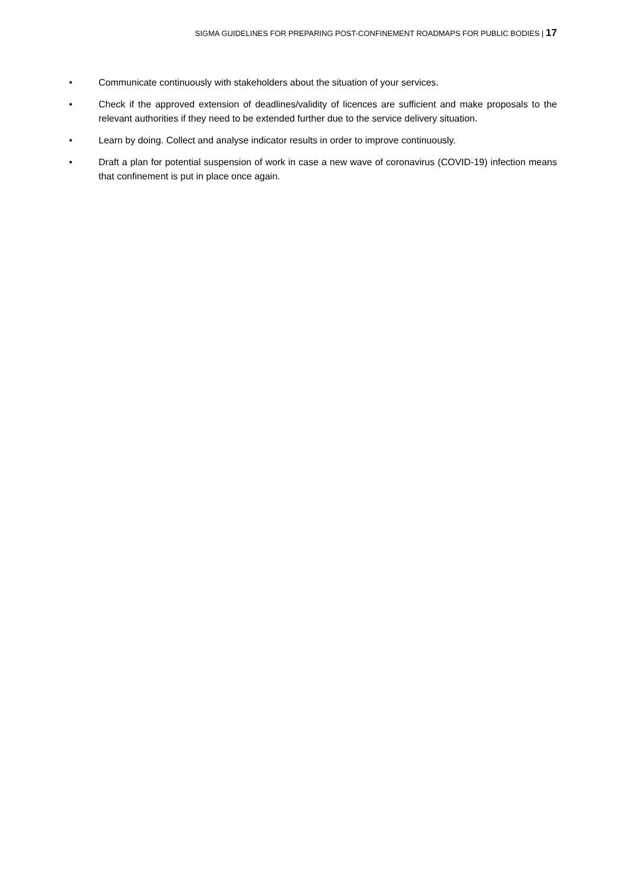SIGMA GUIDELINES FOR PREPARING POST-CONFINEMENT ROADMAPS FOR PUBLIC BODIES | 17
• Communicate continuously with stakeholders about the situation of your services.
• Check if the approved extension of deadlines/validity of licences are sufficient and make proposals to the relevant authorities if they need to be extended further due to the service delivery situation.
• Learn by doing. Collect and analyse indicator results in order to improve continuously.
• Draft a plan for potential suspension of work in case a new wave of coronavirus (COVID-19) infection means that confinement is put in place once again.